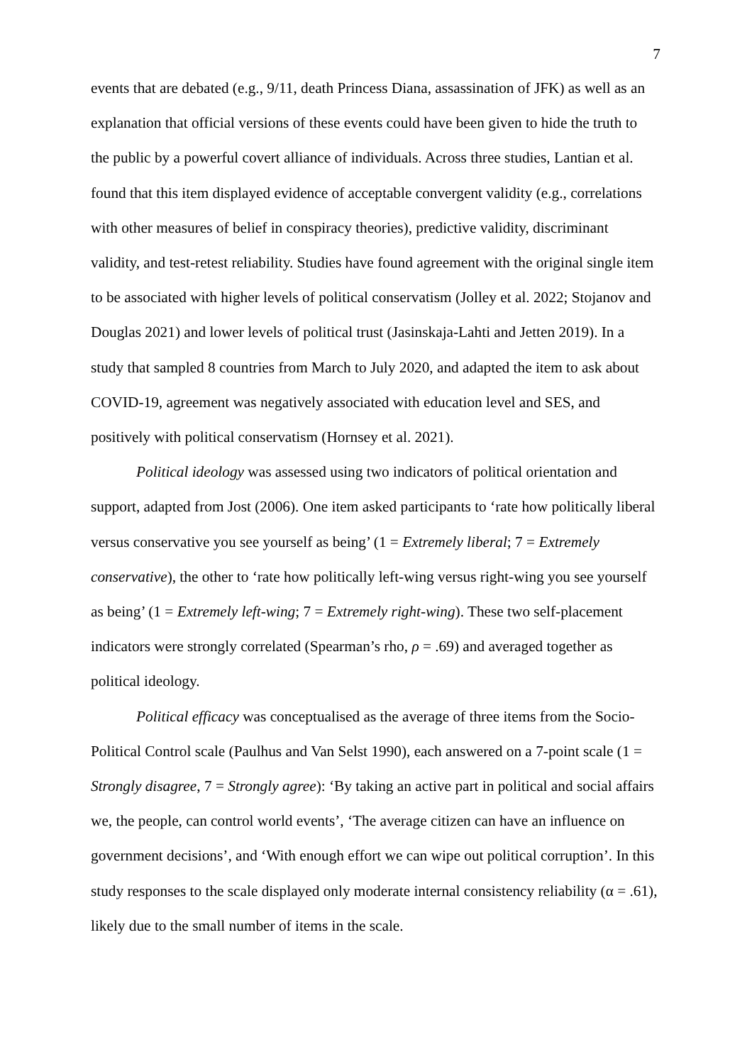7
events that are debated (e.g., 9/11, death Princess Diana, assassination of JFK) as well as an explanation that official versions of these events could have been given to hide the truth to the public by a powerful covert alliance of individuals. Across three studies, Lantian et al. found that this item displayed evidence of acceptable convergent validity (e.g., correlations with other measures of belief in conspiracy theories), predictive validity, discriminant validity, and test-retest reliability. Studies have found agreement with the original single item to be associated with higher levels of political conservatism (Jolley et al. 2022; Stojanov and Douglas 2021) and lower levels of political trust (Jasinskaja-Lahti and Jetten 2019). In a study that sampled 8 countries from March to July 2020, and adapted the item to ask about COVID-19, agreement was negatively associated with education level and SES, and positively with political conservatism (Hornsey et al. 2021).
Political ideology was assessed using two indicators of political orientation and support, adapted from Jost (2006). One item asked participants to ‘rate how politically liberal versus conservative you see yourself as being’ (1 = Extremely liberal; 7 = Extremely conservative), the other to ‘rate how politically left-wing versus right-wing you see yourself as being’ (1 = Extremely left-wing; 7 = Extremely right-wing). These two self-placement indicators were strongly correlated (Spearman’s rho, ρ = .69) and averaged together as political ideology.
Political efficacy was conceptualised as the average of three items from the Socio-Political Control scale (Paulhus and Van Selst 1990), each answered on a 7-point scale (1 = Strongly disagree, 7 = Strongly agree): ‘By taking an active part in political and social affairs we, the people, can control world events’, ‘The average citizen can have an influence on government decisions’, and ‘With enough effort we can wipe out political corruption’. In this study responses to the scale displayed only moderate internal consistency reliability (α = .61), likely due to the small number of items in the scale.